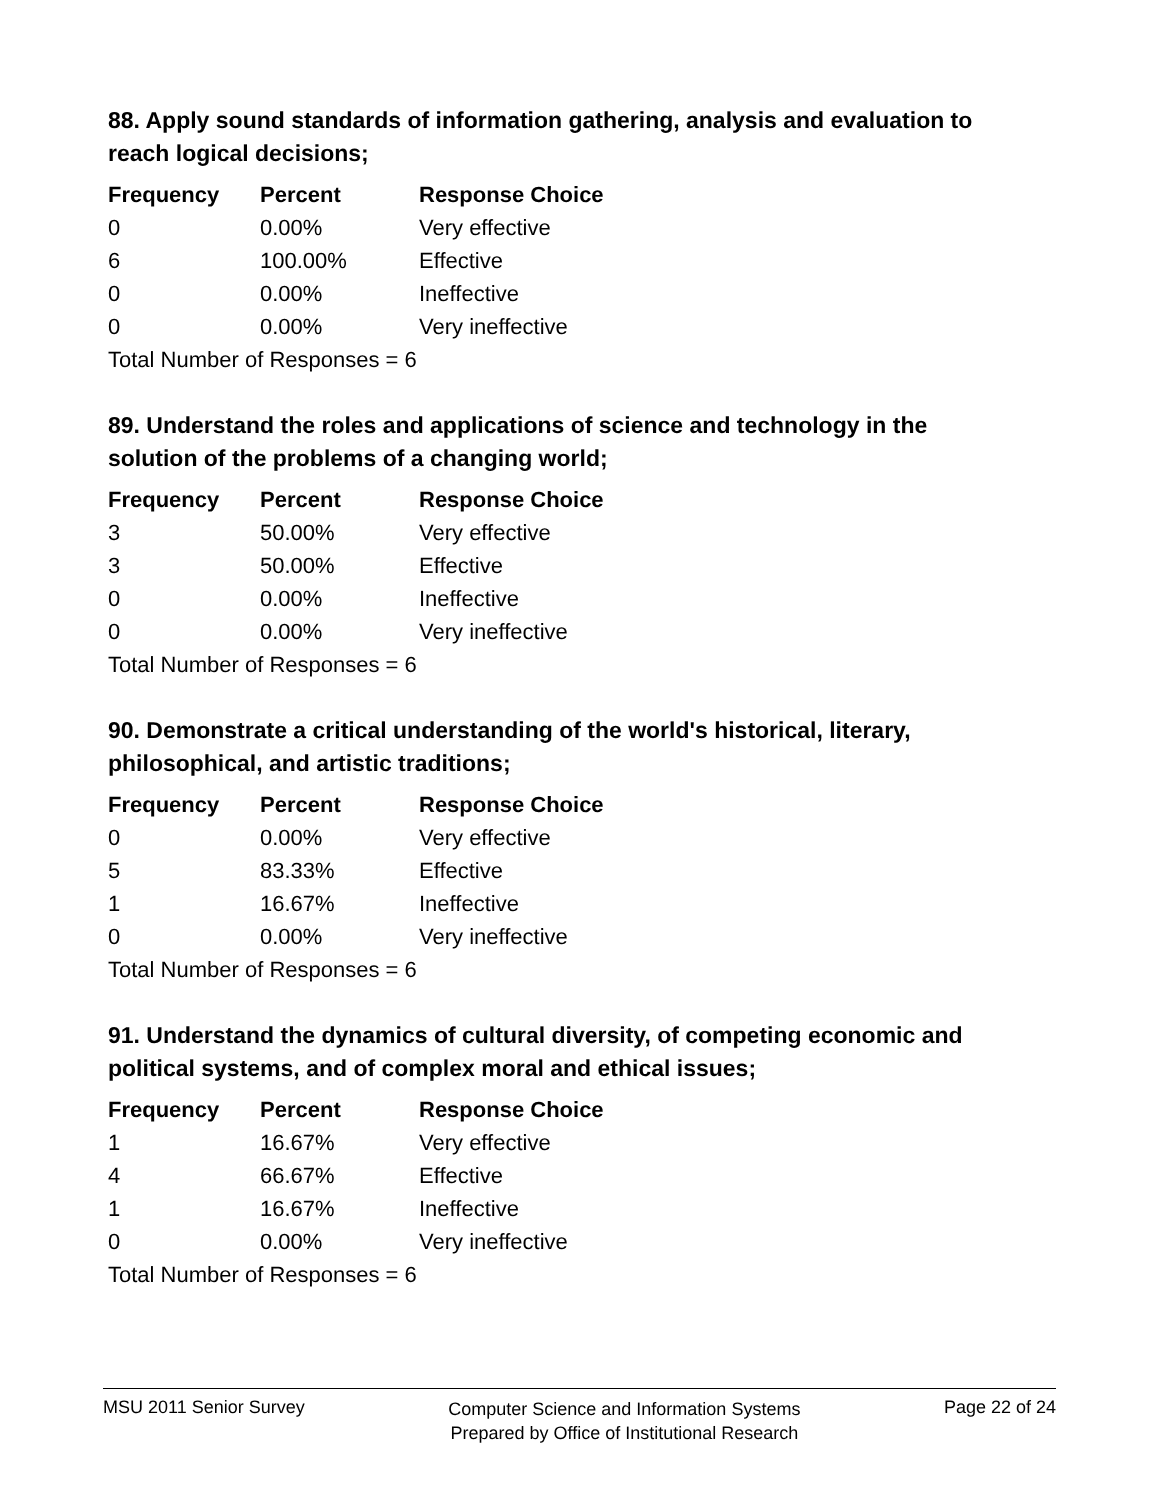88. Apply sound standards of information gathering, analysis and evaluation to reach logical decisions;
| Frequency | Percent | Response Choice |
| --- | --- | --- |
| 0 | 0.00% | Very effective |
| 6 | 100.00% | Effective |
| 0 | 0.00% | Ineffective |
| 0 | 0.00% | Very ineffective |
| Total Number of Responses = 6 | | |
89. Understand the roles and applications of science and technology in the solution of the problems of a changing world;
| Frequency | Percent | Response Choice |
| --- | --- | --- |
| 3 | 50.00% | Very effective |
| 3 | 50.00% | Effective |
| 0 | 0.00% | Ineffective |
| 0 | 0.00% | Very ineffective |
| Total Number of Responses = 6 | | |
90. Demonstrate a critical understanding of the world's historical, literary, philosophical, and artistic traditions;
| Frequency | Percent | Response Choice |
| --- | --- | --- |
| 0 | 0.00% | Very effective |
| 5 | 83.33% | Effective |
| 1 | 16.67% | Ineffective |
| 0 | 0.00% | Very ineffective |
| Total Number of Responses = 6 | | |
91. Understand the dynamics of cultural diversity, of competing economic and political systems, and of complex moral and ethical issues;
| Frequency | Percent | Response Choice |
| --- | --- | --- |
| 1 | 16.67% | Very effective |
| 4 | 66.67% | Effective |
| 1 | 16.67% | Ineffective |
| 0 | 0.00% | Very ineffective |
| Total Number of Responses = 6 | | |
MSU 2011 Senior Survey
Computer Science and Information Systems
Prepared by Office of Institutional Research
Page 22 of 24